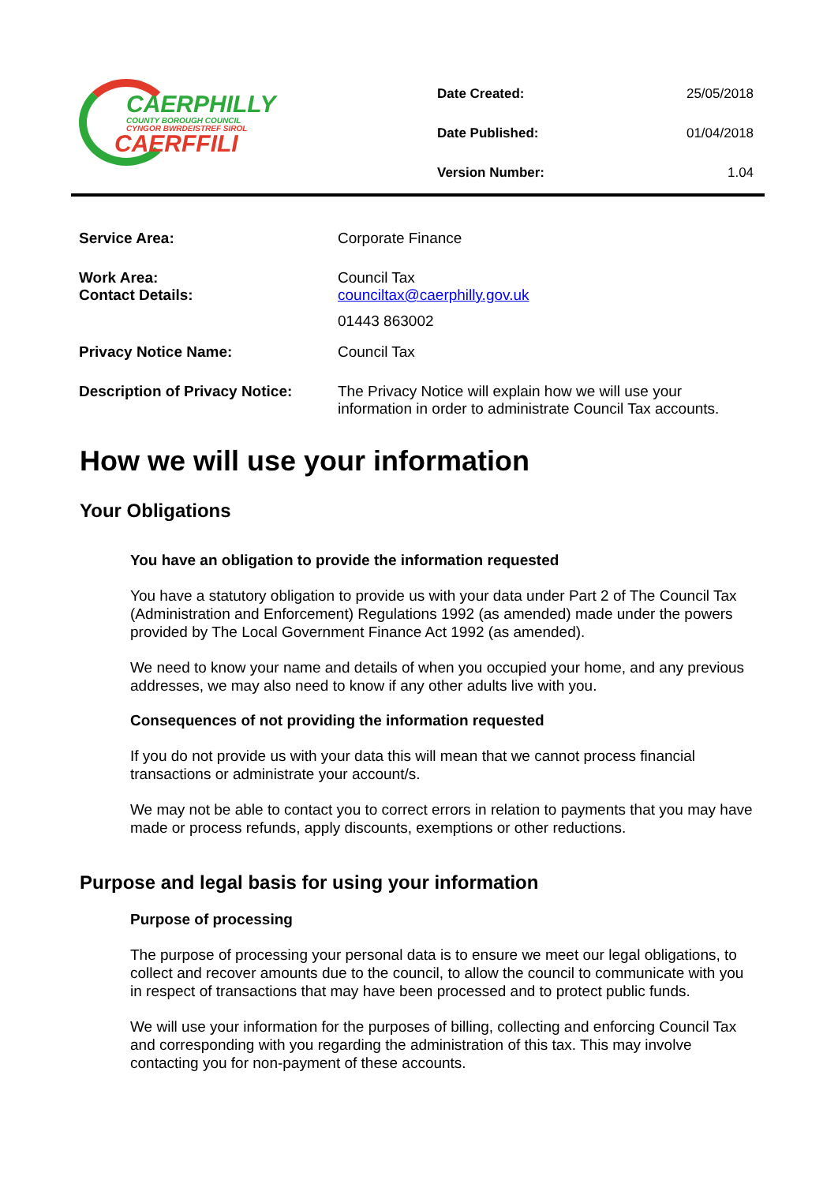CAERPHILLY
COUNTY BOROUGH COUNCIL
CYNGOR BWRDEISTREF SIROL
CAERFFILI
| Date Created: | 25/05/2018 |
| Date Published: | 01/04/2018 |
| Version Number: | 1.04 |
| Service Area: | Corporate Finance |
| Work Area: Contact Details: | Council Tax counciltax@caerphilly.gov.uk 01443 863002 |
| Privacy Notice Name: | Council Tax |
| Description of Privacy Notice: | The Privacy Notice will explain how we will use your information in order to administrate Council Tax accounts. |
How we will use your information
Your Obligations
You have an obligation to provide the information requested
You have a statutory obligation to provide us with your data under Part 2 of The Council Tax (Administration and Enforcement) Regulations 1992 (as amended) made under the powers provided by The Local Government Finance Act 1992 (as amended).
We need to know your name and details of when you occupied your home, and any previous addresses, we may also need to know if any other adults live with you.
Consequences of not providing the information requested
If you do not provide us with your data this will mean that we cannot process financial transactions or administrate your account/s.
We may not be able to contact you to correct errors in relation to payments that you may have made or process refunds, apply discounts, exemptions or other reductions.
Purpose and legal basis for using your information
Purpose of processing
The purpose of processing your personal data is to ensure we meet our legal obligations, to collect and recover amounts due to the council, to allow the council to communicate with you in respect of transactions that may have been processed and to protect public funds.
We will use your information for the purposes of billing, collecting and enforcing Council Tax and corresponding with you regarding the administration of this tax. This may involve contacting you for non-payment of these accounts.